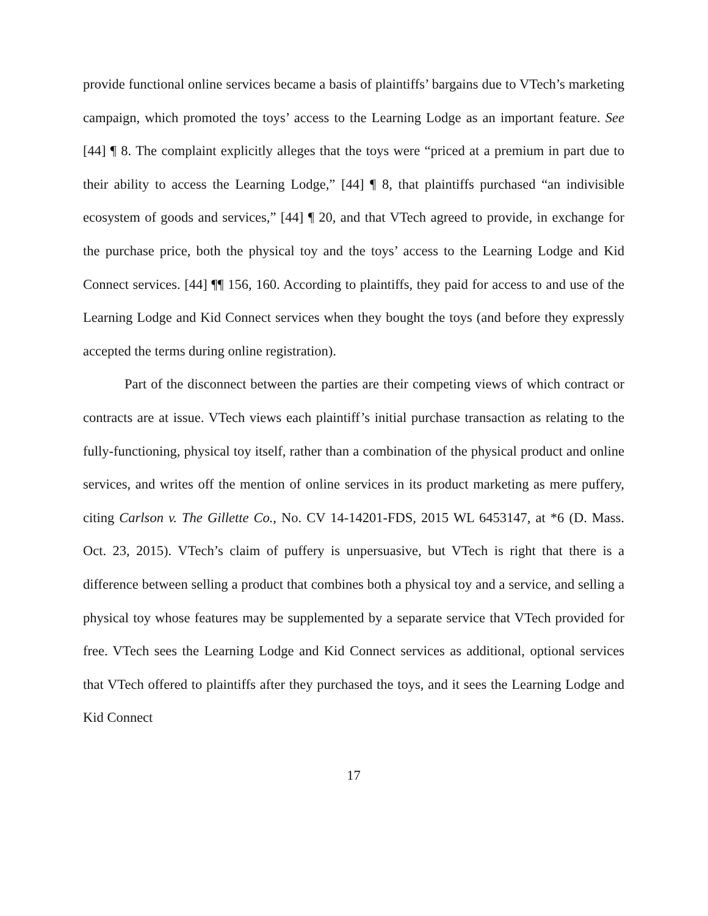provide functional online services became a basis of plaintiffs’ bargains due to VTech’s marketing campaign, which promoted the toys’ access to the Learning Lodge as an important feature. See [44] ¶ 8. The complaint explicitly alleges that the toys were “priced at a premium in part due to their ability to access the Learning Lodge,” [44] ¶ 8, that plaintiffs purchased “an indivisible ecosystem of goods and services,” [44] ¶ 20, and that VTech agreed to provide, in exchange for the purchase price, both the physical toy and the toys’ access to the Learning Lodge and Kid Connect services. [44] ¶¶ 156, 160. According to plaintiffs, they paid for access to and use of the Learning Lodge and Kid Connect services when they bought the toys (and before they expressly accepted the terms during online registration).
Part of the disconnect between the parties are their competing views of which contract or contracts are at issue. VTech views each plaintiff’s initial purchase transaction as relating to the fully-functioning, physical toy itself, rather than a combination of the physical product and online services, and writes off the mention of online services in its product marketing as mere puffery, citing Carlson v. The Gillette Co., No. CV 14-14201-FDS, 2015 WL 6453147, at *6 (D. Mass. Oct. 23, 2015). VTech’s claim of puffery is unpersuasive, but VTech is right that there is a difference between selling a product that combines both a physical toy and a service, and selling a physical toy whose features may be supplemented by a separate service that VTech provided for free. VTech sees the Learning Lodge and Kid Connect services as additional, optional services that VTech offered to plaintiffs after they purchased the toys, and it sees the Learning Lodge and Kid Connect
17